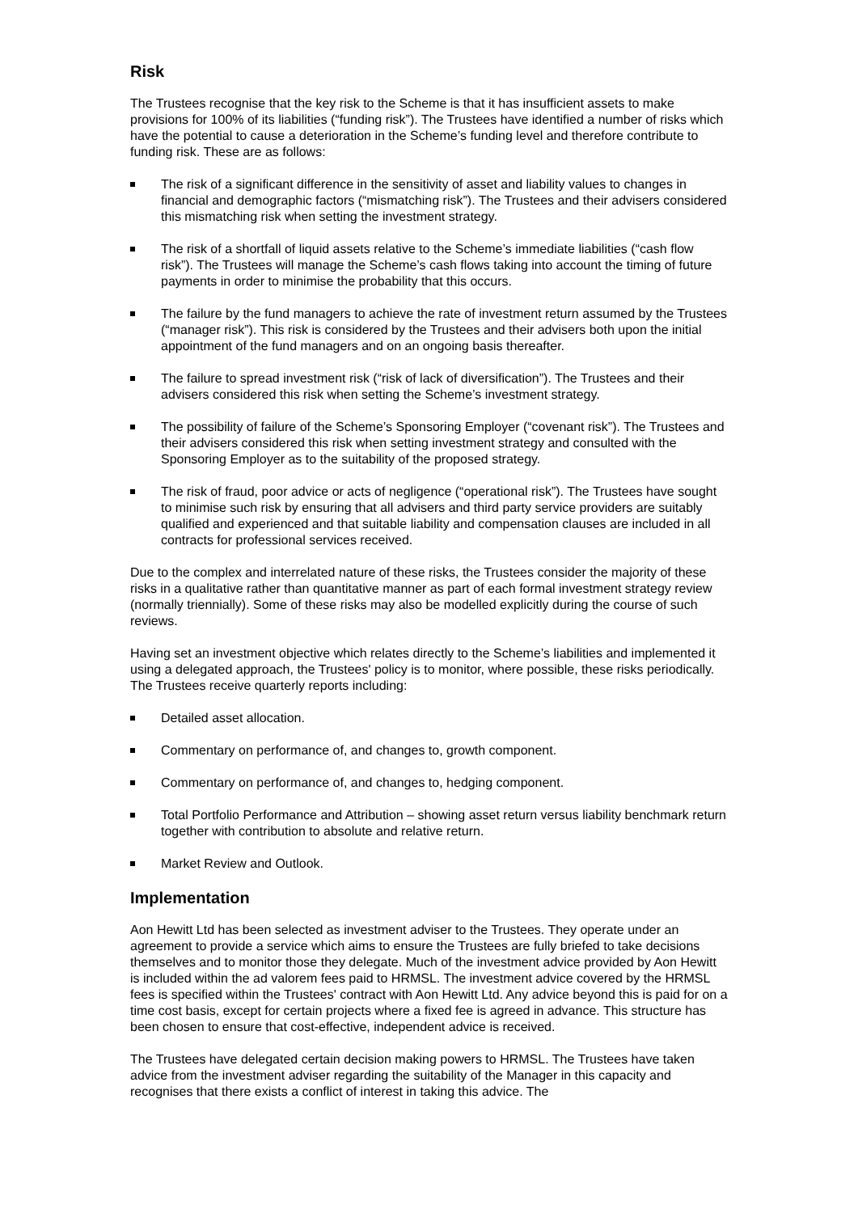Risk
The Trustees recognise that the key risk to the Scheme is that it has insufficient assets to make provisions for 100% of its liabilities (“funding risk”). The Trustees have identified a number of risks which have the potential to cause a deterioration in the Scheme’s funding level and therefore contribute to funding risk. These are as follows:
The risk of a significant difference in the sensitivity of asset and liability values to changes in financial and demographic factors (“mismatching risk”). The Trustees and their advisers considered this mismatching risk when setting the investment strategy.
The risk of a shortfall of liquid assets relative to the Scheme’s immediate liabilities (“cash flow risk”). The Trustees will manage the Scheme’s cash flows taking into account the timing of future payments in order to minimise the probability that this occurs.
The failure by the fund managers to achieve the rate of investment return assumed by the Trustees (“manager risk”). This risk is considered by the Trustees and their advisers both upon the initial appointment of the fund managers and on an ongoing basis thereafter.
The failure to spread investment risk (“risk of lack of diversification”). The Trustees and their advisers considered this risk when setting the Scheme’s investment strategy.
The possibility of failure of the Scheme’s Sponsoring Employer (“covenant risk”). The Trustees and their advisers considered this risk when setting investment strategy and consulted with the Sponsoring Employer as to the suitability of the proposed strategy.
The risk of fraud, poor advice or acts of negligence (“operational risk”). The Trustees have sought to minimise such risk by ensuring that all advisers and third party service providers are suitably qualified and experienced and that suitable liability and compensation clauses are included in all contracts for professional services received.
Due to the complex and interrelated nature of these risks, the Trustees consider the majority of these risks in a qualitative rather than quantitative manner as part of each formal investment strategy review (normally triennially). Some of these risks may also be modelled explicitly during the course of such reviews.
Having set an investment objective which relates directly to the Scheme’s liabilities and implemented it using a delegated approach, the Trustees' policy is to monitor, where possible, these risks periodically. The Trustees receive quarterly reports including:
Detailed asset allocation.
Commentary on performance of, and changes to, growth component.
Commentary on performance of, and changes to, hedging component.
Total Portfolio Performance and Attribution – showing asset return versus liability benchmark return together with contribution to absolute and relative return.
Market Review and Outlook.
Implementation
Aon Hewitt Ltd has been selected as investment adviser to the Trustees. They operate under an agreement to provide a service which aims to ensure the Trustees are fully briefed to take decisions themselves and to monitor those they delegate. Much of the investment advice provided by Aon Hewitt is included within the ad valorem fees paid to HRMSL. The investment advice covered by the HRMSL fees is specified within the Trustees' contract with Aon Hewitt Ltd. Any advice beyond this is paid for on a time cost basis, except for certain projects where a fixed fee is agreed in advance. This structure has been chosen to ensure that cost-effective, independent advice is received.
The Trustees have delegated certain decision making powers to HRMSL. The Trustees have taken advice from the investment adviser regarding the suitability of the Manager in this capacity and recognises that there exists a conflict of interest in taking this advice. The